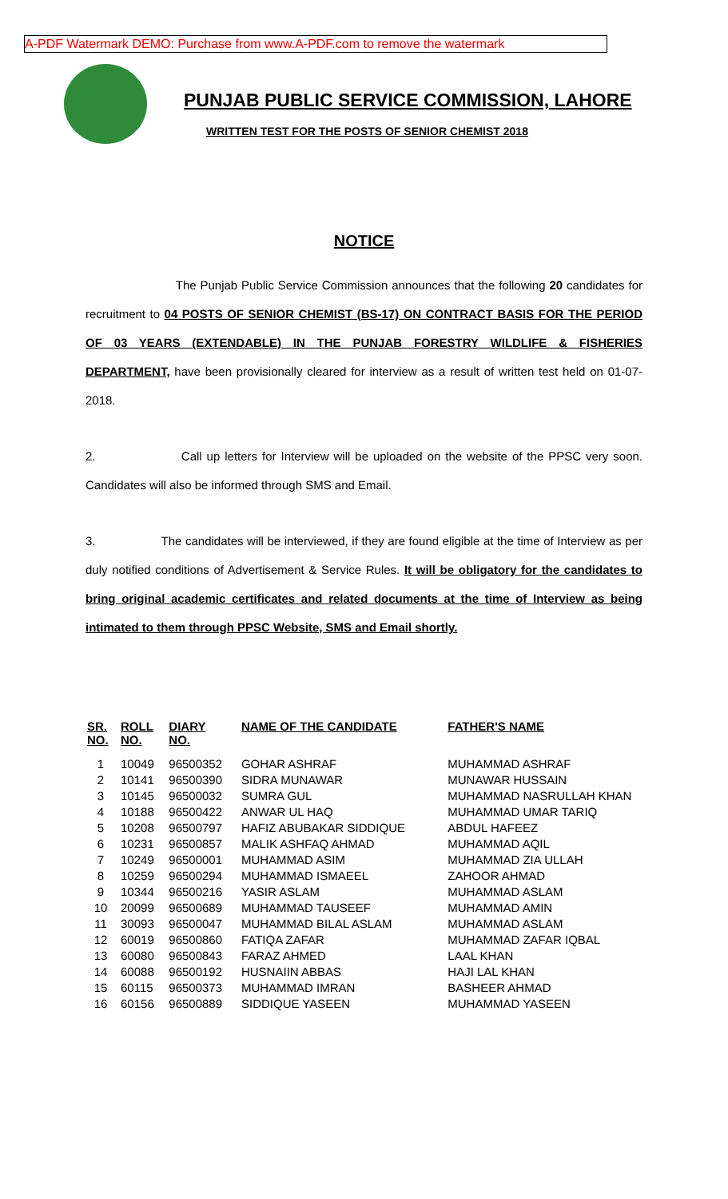A-PDF Watermark DEMO: Purchase from www.A-PDF.com to remove the watermark
PUNJAB PUBLIC SERVICE COMMISSION, LAHORE
WRITTEN TEST FOR THE POSTS OF SENIOR CHEMIST 2018
NOTICE
The Punjab Public Service Commission announces that the following 20 candidates for recruitment to 04 POSTS OF SENIOR CHEMIST (BS-17) ON CONTRACT BASIS FOR THE PERIOD OF 03 YEARS (EXTENDABLE) IN THE PUNJAB FORESTRY WILDLIFE & FISHERIES DEPARTMENT, have been provisionally cleared for interview as a result of written test held on 01-07-2018.
2. Call up letters for Interview will be uploaded on the website of the PPSC very soon. Candidates will also be informed through SMS and Email.
3. The candidates will be interviewed, if they are found eligible at the time of Interview as per duly notified conditions of Advertisement & Service Rules. It will be obligatory for the candidates to bring original academic certificates and related documents at the time of Interview as being intimated to them through PPSC Website, SMS and Email shortly.
| SR. NO. | ROLL NO. | DIARY NO. | NAME OF THE CANDIDATE | FATHER'S NAME |
| --- | --- | --- | --- | --- |
| 1 | 10049 | 96500352 | GOHAR ASHRAF | MUHAMMAD ASHRAF |
| 2 | 10141 | 96500390 | SIDRA MUNAWAR | MUNAWAR HUSSAIN |
| 3 | 10145 | 96500032 | SUMRA GUL | MUHAMMAD NASRULLAH KHAN |
| 4 | 10188 | 96500422 | ANWAR UL HAQ | MUHAMMAD UMAR TARIQ |
| 5 | 10208 | 96500797 | HAFIZ ABUBAKAR SIDDIQUE | ABDUL HAFEEZ |
| 6 | 10231 | 96500857 | MALIK ASHFAQ AHMAD | MUHAMMAD AQIL |
| 7 | 10249 | 96500001 | MUHAMMAD ASIM | MUHAMMAD ZIA ULLAH |
| 8 | 10259 | 96500294 | MUHAMMAD ISMAEEL | ZAHOOR AHMAD |
| 9 | 10344 | 96500216 | YASIR ASLAM | MUHAMMAD ASLAM |
| 10 | 20099 | 96500689 | MUHAMMAD TAUSEEF | MUHAMMAD AMIN |
| 11 | 30093 | 96500047 | MUHAMMAD BILAL ASLAM | MUHAMMAD ASLAM |
| 12 | 60019 | 96500860 | FATIQA ZAFAR | MUHAMMAD ZAFAR IQBAL |
| 13 | 60080 | 96500843 | FARAZ AHMED | LAAL KHAN |
| 14 | 60088 | 96500192 | HUSNAIIN ABBAS | HAJI LAL KHAN |
| 15 | 60115 | 96500373 | MUHAMMAD IMRAN | BASHEER AHMAD |
| 16 | 60156 | 96500889 | SIDDIQUE YASEEN | MUHAMMAD YASEEN |